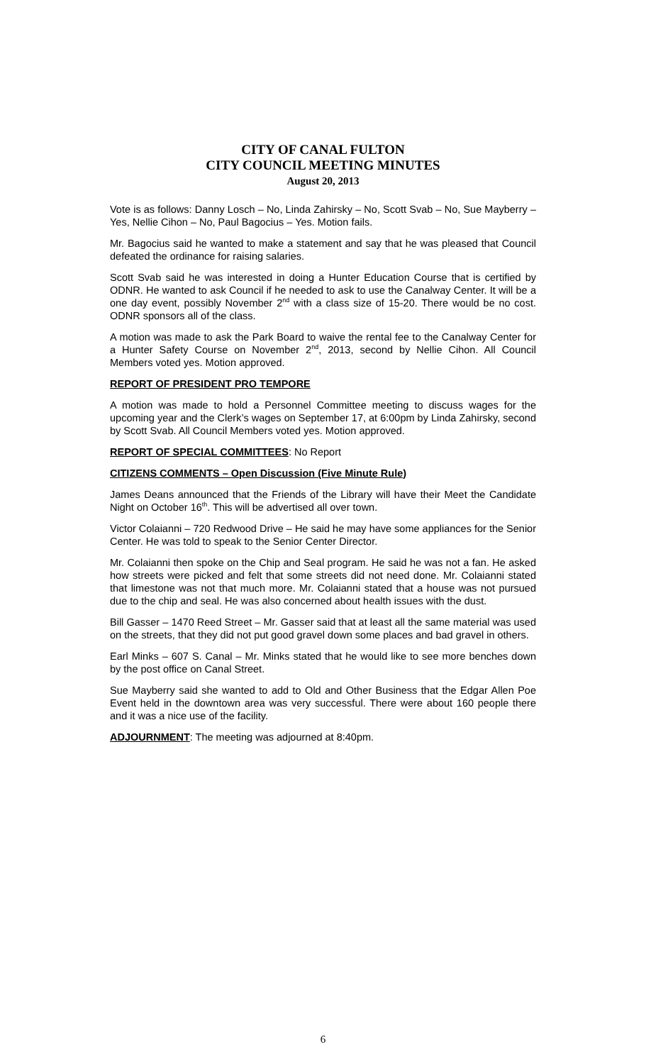CITY OF CANAL FULTON
CITY COUNCIL MEETING MINUTES
August 20, 2013
Vote is as follows: Danny Losch – No, Linda Zahirsky – No, Scott Svab – No, Sue Mayberry – Yes, Nellie Cihon – No, Paul Bagocius – Yes. Motion fails.
Mr. Bagocius said he wanted to make a statement and say that he was pleased that Council defeated the ordinance for raising salaries.
Scott Svab said he was interested in doing a Hunter Education Course that is certified by ODNR. He wanted to ask Council if he needed to ask to use the Canalway Center. It will be a one day event, possibly November 2<sup>nd</sup> with a class size of 15-20. There would be no cost. ODNR sponsors all of the class.
A motion was made to ask the Park Board to waive the rental fee to the Canalway Center for a Hunter Safety Course on November 2<sup>nd</sup>, 2013, second by Nellie Cihon. All Council Members voted yes. Motion approved.
REPORT OF PRESIDENT PRO TEMPORE
A motion was made to hold a Personnel Committee meeting to discuss wages for the upcoming year and the Clerk’s wages on September 17, at 6:00pm by Linda Zahirsky, second by Scott Svab. All Council Members voted yes. Motion approved.
REPORT OF SPECIAL COMMITTEES: No Report
CITIZENS COMMENTS – Open Discussion (Five Minute Rule)
James Deans announced that the Friends of the Library will have their Meet the Candidate Night on October 16<sup>th</sup>. This will be advertised all over town.
Victor Colaianni – 720 Redwood Drive – He said he may have some appliances for the Senior Center. He was told to speak to the Senior Center Director.
Mr. Colaianni then spoke on the Chip and Seal program. He said he was not a fan. He asked how streets were picked and felt that some streets did not need done. Mr. Colaianni stated that limestone was not that much more. Mr. Colaianni stated that a house was not pursued due to the chip and seal. He was also concerned about health issues with the dust.
Bill Gasser – 1470 Reed Street – Mr. Gasser said that at least all the same material was used on the streets, that they did not put good gravel down some places and bad gravel in others.
Earl Minks – 607 S. Canal – Mr. Minks stated that he would like to see more benches down by the post office on Canal Street.
Sue Mayberry said she wanted to add to Old and Other Business that the Edgar Allen Poe Event held in the downtown area was very successful. There were about 160 people there and it was a nice use of the facility.
ADJOURNMENT: The meeting was adjourned at 8:40pm.
6